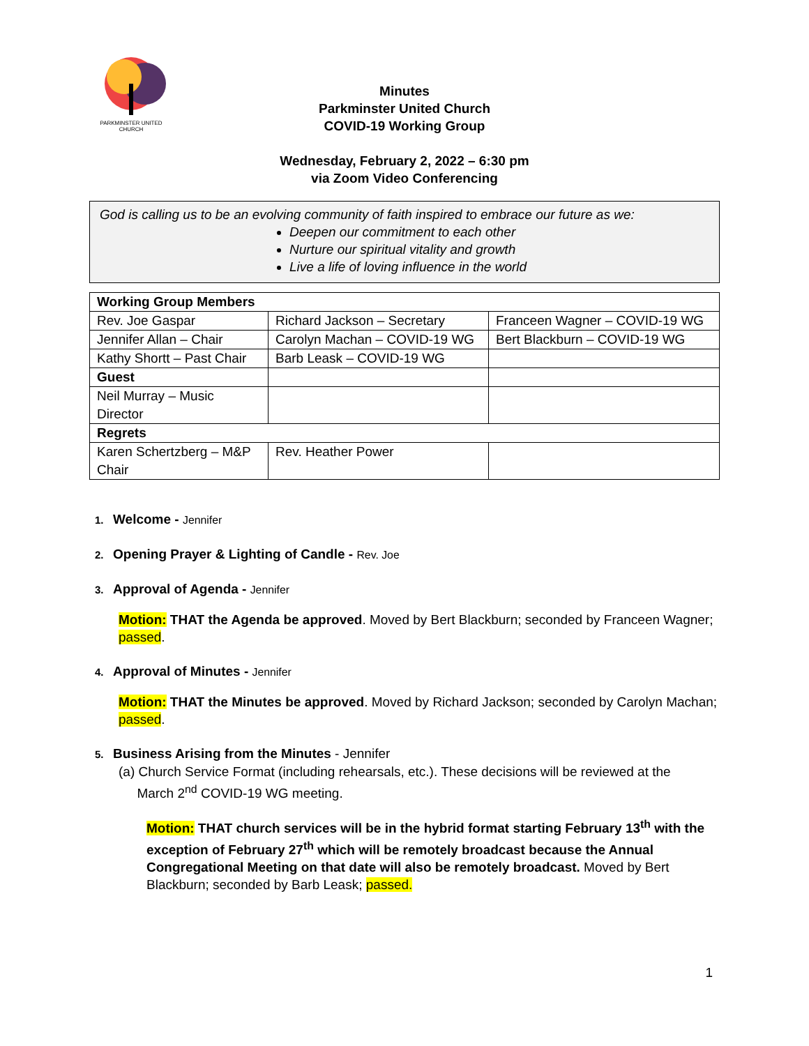PARKMINSTER UNITED CHURCH
Minutes
Parkminster United Church
COVID-19 Working Group
Wednesday, February 2, 2022 – 6:30 pm
via Zoom Video Conferencing
God is calling us to be an evolving community of faith inspired to embrace our future as we:
Deepen our commitment to each other
Nurture our spiritual vitality and growth
Live a life of loving influence in the world
| Working Group Members | | |
| Rev. Joe Gaspar | Richard Jackson – Secretary | Franceen Wagner – COVID-19 WG |
| Jennifer Allan – Chair | Carolyn Machan – COVID-19 WG | Bert Blackburn – COVID-19 WG |
| Kathy Shortt – Past Chair | Barb Leask – COVID-19 WG | |
| Guest | | |
| Neil Murray – Music Director | | |
| Regrets | | |
| Karen Schertzberg – M&P Chair | Rev. Heather Power | |
1. Welcome - Jennifer
2. Opening Prayer & Lighting of Candle - Rev. Joe
3. Approval of Agenda - Jennifer
Motion: THAT the Agenda be approved. Moved by Bert Blackburn; seconded by Franceen Wagner; passed.
4. Approval of Minutes - Jennifer
Motion: THAT the Minutes be approved. Moved by Richard Jackson; seconded by Carolyn Machan; passed.
5. Business Arising from the Minutes - Jennifer
(a) Church Service Format (including rehearsals, etc.). These decisions will be reviewed at the
March 2<sup>nd</sup> COVID-19 WG meeting.
Motion: THAT church services will be in the hybrid format starting February 13<sup>th</sup> with the exception of February 27<sup>th</sup> which will be remotely broadcast because the Annual Congregational Meeting on that date will also be remotely broadcast. Moved by Bert Blackburn; seconded by Barb Leask; passed.
1